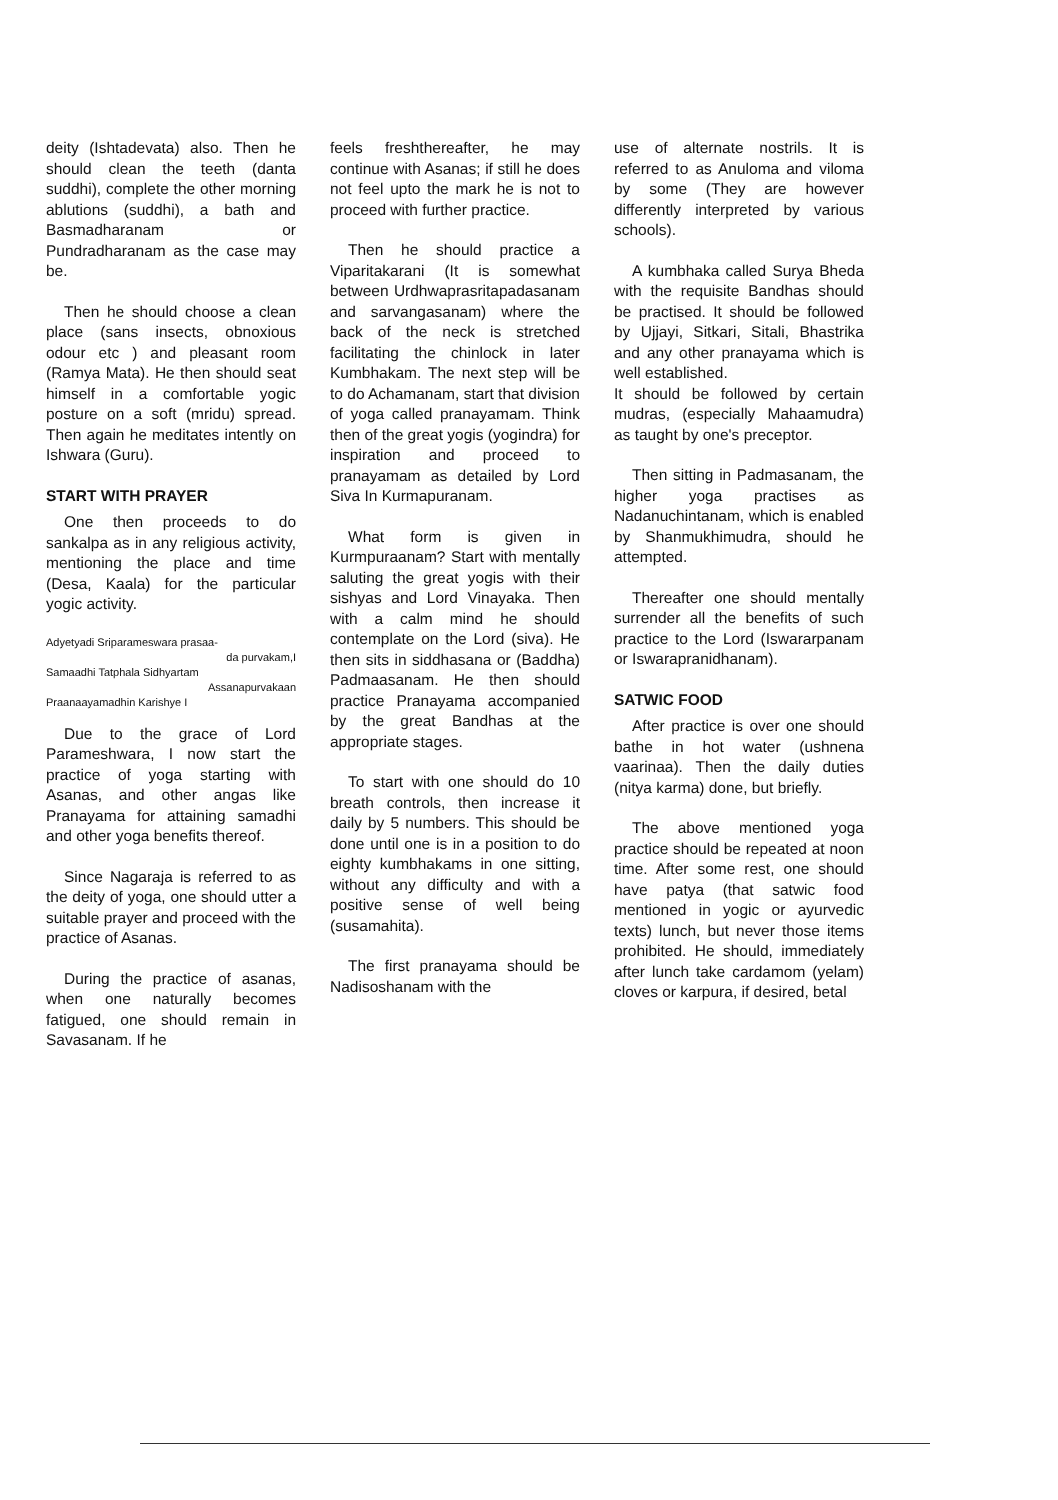deity (Ishtadevata) also. Then he should clean the teeth (danta suddhi), complete the other morning ablutions (suddhi), a bath and Basmadharanam or Pundradharanam as the case may be.
Then he should choose a clean place (sans insects, obnoxious odour etc ) and pleasant room (Ramya Mata). He then should seat himself in a comfortable yogic posture on a soft (mridu) spread. Then again he meditates intently on Ishwara (Guru).
START WITH PRAYER
One then proceeds to do sankalpa as in any religious activity, mentioning the place and time (Desa, Kaala) for the particular yogic activity.
Adyetyadi Sriparameswara prasaa-
da purvakam,I
Samaadhi Tatphala Sidhyartam
Assanapurvakaan
Praanaayamadhin Karishye I
Due to the grace of Lord Parameshwara, I now start the practice of yoga starting with Asanas, and other angas like Pranayama for attaining samadhi and other yoga benefits thereof.
Since Nagaraja is referred to as the deity of yoga, one should utter a suitable prayer and proceed with the practice of Asanas.
During the practice of asanas, when one naturally becomes fatigued, one should remain in Savasanam. If he
feels freshthereafter, he may continue with Asanas; if still he does not feel upto the mark he is not to proceed with further practice.
Then he should practice a Viparitakarani (It is somewhat between Urdhwaprasritapadasanam and sarvangasanam) where the back of the neck is stretched facilitating the chinlock in later Kumbhakam. The next step will be to do Achamanam, start that division of yoga called pranayamam. Think then of the great yogis (yogindra) for inspiration and proceed to pranayamam as detailed by Lord Siva In Kurmapuranam.
What form is given in Kurmpuraanam? Start with mentally saluting the great yogis with their sishyas and Lord Vinayaka. Then with a calm mind he should contemplate on the Lord (siva). He then sits in siddhasana or (Baddha) Padmaasanam. He then should practice Pranayama accompanied by the great Bandhas at the appropriate stages.
To start with one should do 10 breath controls, then increase it daily by 5 numbers. This should be done until one is in a position to do eighty kumbhakams in one sitting, without any difficulty and with a positive sense of well being (susamahita).
The first pranayama should be Nadisoshanam with the
use of alternate nostrils. It is referred to as Anuloma and viloma by some (They are however differently interpreted by various schools).
A kumbhaka called Surya Bheda with the requisite Bandhas should be practised. It should be followed by Ujjayi, Sitkari, Sitali, Bhastrika and any other pranayama which is well established.
It should be followed by certain mudras, (especially Mahaamudra) as taught by one's preceptor.
Then sitting in Padmasanam, the higher yoga practises as Nadanuchintanam, which is enabled by Shanmukhimudra, should he attempted.
Thereafter one should mentally surrender all the benefits of such practice to the Lord (Iswararpanam or Iswarapranidhanam).
SATWIC FOOD
After practice is over one should bathe in hot water (ushnena vaarinaa). Then the daily duties (nitya karma) done, but briefly.
The above mentioned yoga practice should be repeated at noon time. After some rest, one should have patya (that satwic food mentioned in yogic or ayurvedic texts) lunch, but never those items prohibited. He should, immediately after lunch take cardamom (yelam) cloves or karpura, if desired, betal